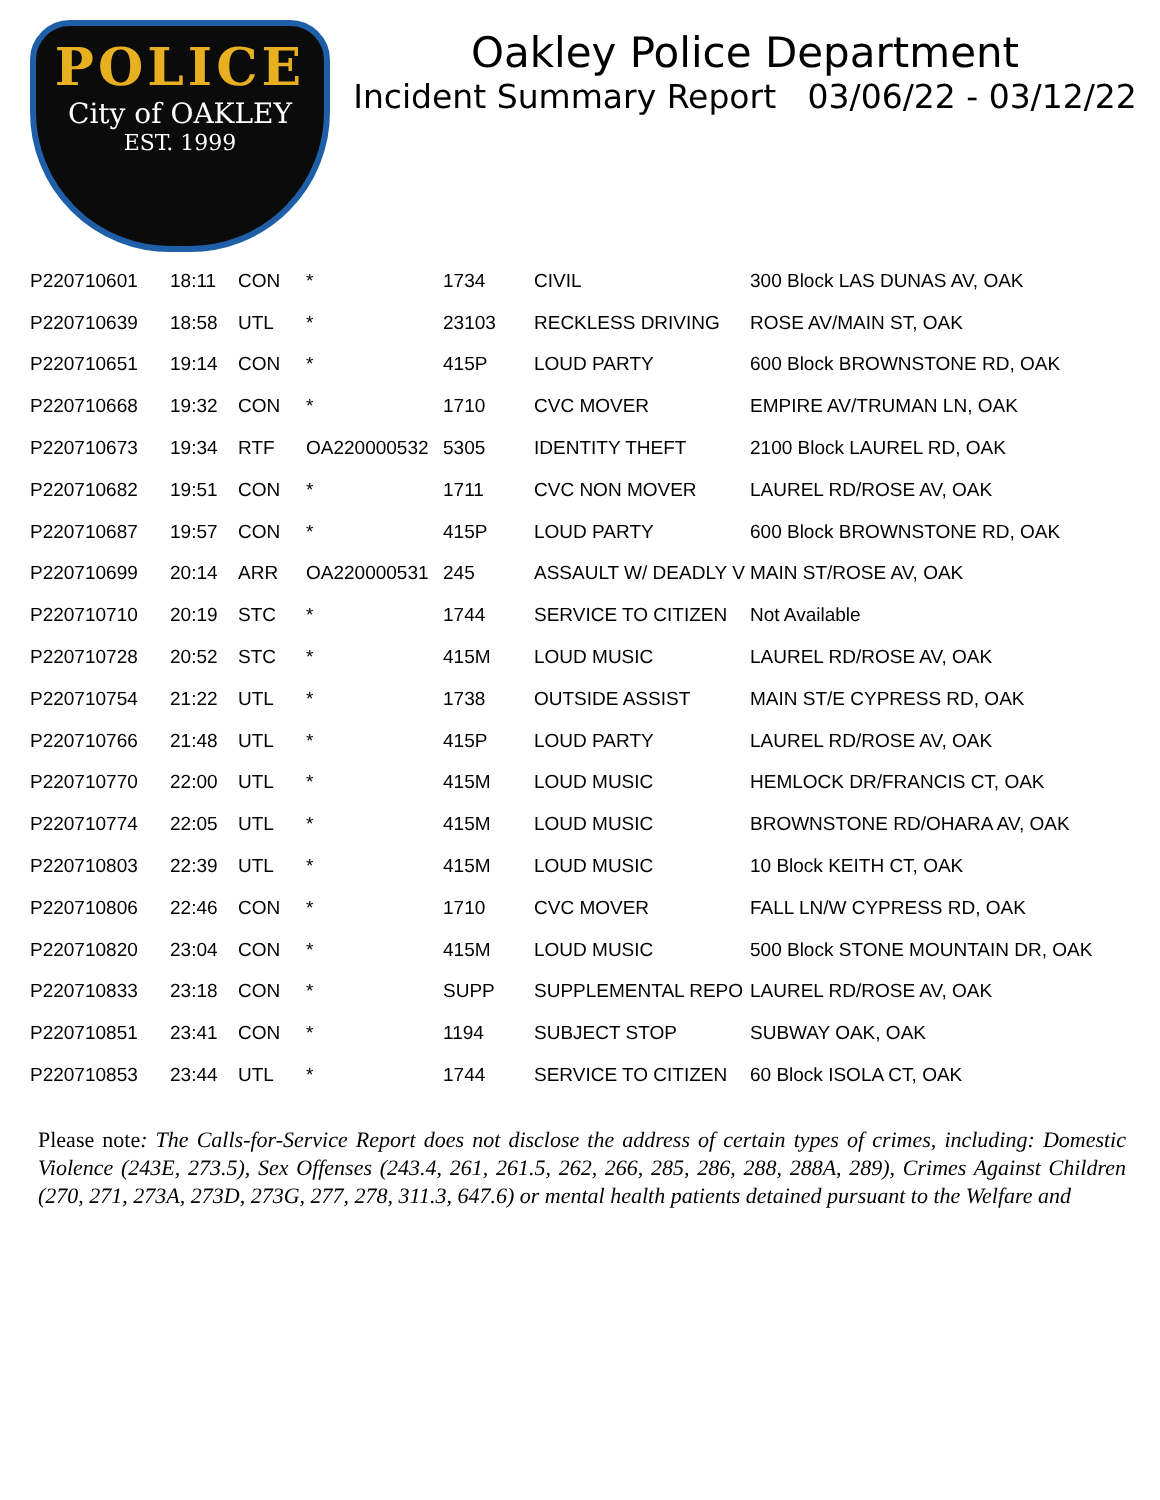POLICE
City of OAKLEY
EST. 1999
Oakley Police Department
Incident Summary Report 03/06/22 - 03/12/22
| P220710601 | 18:11 | CON | * | 1734 | CIVIL | 300 Block LAS DUNAS AV, OAK |
| P220710639 | 18:58 | UTL | * | 23103 | RECKLESS DRIVING | ROSE AV/MAIN ST, OAK |
| P220710651 | 19:14 | CON | * | 415P | LOUD PARTY | 600 Block BROWNSTONE RD, OAK |
| P220710668 | 19:32 | CON | * | 1710 | CVC MOVER | EMPIRE AV/TRUMAN LN, OAK |
| P220710673 | 19:34 | RTF | OA220000532 | 5305 | IDENTITY THEFT | 2100 Block LAUREL RD, OAK |
| P220710682 | 19:51 | CON | * | 1711 | CVC NON MOVER | LAUREL RD/ROSE AV, OAK |
| P220710687 | 19:57 | CON | * | 415P | LOUD PARTY | 600 Block BROWNSTONE RD, OAK |
| P220710699 | 20:14 | ARR | OA220000531 | 245 | ASSAULT W/ DEADLY V | MAIN ST/ROSE AV, OAK |
| P220710710 | 20:19 | STC | * | 1744 | SERVICE TO CITIZEN | Not Available |
| P220710728 | 20:52 | STC | * | 415M | LOUD MUSIC | LAUREL RD/ROSE AV, OAK |
| P220710754 | 21:22 | UTL | * | 1738 | OUTSIDE ASSIST | MAIN ST/E CYPRESS RD, OAK |
| P220710766 | 21:48 | UTL | * | 415P | LOUD PARTY | LAUREL RD/ROSE AV, OAK |
| P220710770 | 22:00 | UTL | * | 415M | LOUD MUSIC | HEMLOCK DR/FRANCIS CT, OAK |
| P220710774 | 22:05 | UTL | * | 415M | LOUD MUSIC | BROWNSTONE RD/OHARA AV, OAK |
| P220710803 | 22:39 | UTL | * | 415M | LOUD MUSIC | 10 Block KEITH CT, OAK |
| P220710806 | 22:46 | CON | * | 1710 | CVC MOVER | FALL LN/W CYPRESS RD, OAK |
| P220710820 | 23:04 | CON | * | 415M | LOUD MUSIC | 500 Block STONE MOUNTAIN DR, OAK |
| P220710833 | 23:18 | CON | * | SUPP | SUPPLEMENTAL REPO | LAUREL RD/ROSE AV, OAK |
| P220710851 | 23:41 | CON | * | 1194 | SUBJECT STOP | SUBWAY OAK, OAK |
| P220710853 | 23:44 | UTL | * | 1744 | SERVICE TO CITIZEN | 60 Block ISOLA CT, OAK |
Please note: The Calls-for-Service Report does not disclose the address of certain types of crimes, including: Domestic Violence (243E, 273.5), Sex Offenses (243.4, 261, 261.5, 262, 266, 285, 286, 288, 288A, 289), Crimes Against Children (270, 271, 273A, 273D, 273G, 277, 278, 311.3, 647.6) or mental health patients detained pursuant to the Welfare and